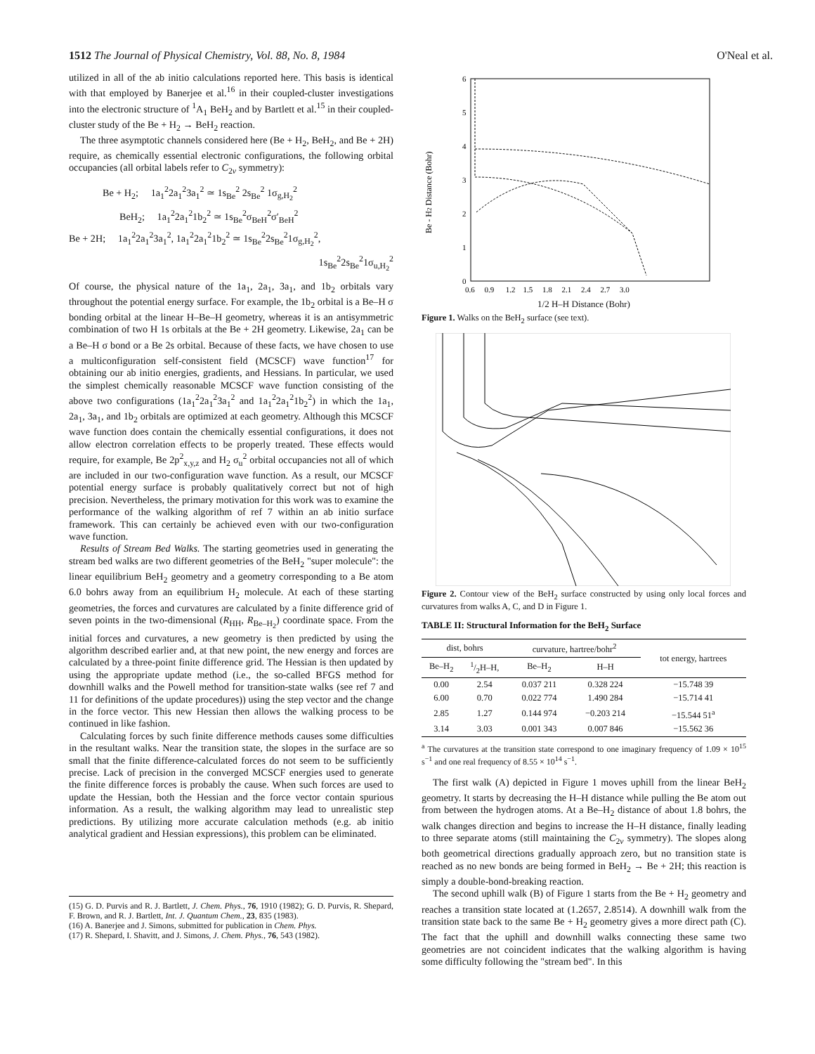1512 The Journal of Physical Chemistry, Vol. 88, No. 8, 1984 O'Neal et al.
utilized in all of the ab initio calculations reported here. This basis is identical with that employed by Banerjee et al.<sup>16</sup> in their coupled-cluster investigations into the electronic structure of <sup>1</sup>A<sub>1</sub> BeH<sub>2</sub> and by Bartlett et al.<sup>15</sup> in their coupled-cluster study of the Be + H<sub>2</sub> → BeH<sub>2</sub> reaction.
The three asymptotic channels considered here (Be + H<sub>2</sub>, BeH<sub>2</sub>, and Be + 2H) require, as chemically essential electronic configurations, the following orbital occupancies (all orbital labels refer to C<sub>2v</sub> symmetry):
Be + H<sub>2</sub>; 1a<sub>1</sub><sup>2</sup>2a<sub>1</sub><sup>2</sup>3a<sub>1</sub><sup>2</sup> ≃ 1s<sub>Be</sub><sup>2</sup> 2s<sub>Be</sub><sup>2</sup> 1σ<sub>g,H<sub>2</sub></sub><sup>2</sup>
BeH<sub>2</sub>; 1a<sub>1</sub><sup>2</sup>2a<sub>1</sub><sup>2</sup>1b<sub>2</sub><sup>2</sup> ≃ 1s<sub>Be</sub><sup>2</sup>σ<sub>BeH</sub><sup>2</sup>σ′<sub>BeH</sub><sup>2</sup>
Be + 2H; 1a<sub>1</sub><sup>2</sup>2a<sub>1</sub><sup>2</sup>3a<sub>1</sub><sup>2</sup>, 1a<sub>1</sub><sup>2</sup>2a<sub>1</sub><sup>2</sup>1b<sub>2</sub><sup>2</sup> ≃ 1s<sub>Be</sub><sup>2</sup>2s<sub>Be</sub><sup>2</sup>1σ<sub>g,H<sub>2</sub></sub><sup>2</sup>,
1s<sub>Be</sub><sup>2</sup>2s<sub>Be</sub><sup>2</sup>1σ<sub>u,H<sub>2</sub></sub><sup>2</sup>
Of course, the physical nature of the 1a<sub>1</sub>, 2a<sub>1</sub>, 3a<sub>1</sub>, and 1b<sub>2</sub> orbitals vary throughout the potential energy surface. For example, the 1b<sub>2</sub> orbital is a Be–H σ bonding orbital at the linear H–Be–H geometry, whereas it is an antisymmetric combination of two H 1s orbitals at the Be + 2H geometry. Likewise, 2a<sub>1</sub> can be a Be–H σ bond or a Be 2s orbital. Because of these facts, we have chosen to use a multiconfiguration self-consistent field (MCSCF) wave function<sup>17</sup> for obtaining our ab initio energies, gradients, and Hessians. In particular, we used the simplest chemically reasonable MCSCF wave function consisting of the above two configurations (1a<sub>1</sub><sup>2</sup>2a<sub>1</sub><sup>2</sup>3a<sub>1</sub><sup>2</sup> and 1a<sub>1</sub><sup>2</sup>2a<sub>1</sub><sup>2</sup>1b<sub>2</sub><sup>2</sup>) in which the 1a<sub>1</sub>, 2a<sub>1</sub>, 3a<sub>1</sub>, and 1b<sub>2</sub> orbitals are optimized at each geometry. Although this MCSCF wave function does contain the chemically essential configurations, it does not allow electron correlation effects to be properly treated. These effects would require, for example, Be 2p<sup>2</sup><sub>x,y,z</sub> and H<sub>2</sub> σ<sub>u</sub><sup>2</sup> orbital occupancies not all of which are included in our two-configuration wave function. As a result, our MCSCF potential energy surface is probably qualitatively correct but not of high precision. Nevertheless, the primary motivation for this work was to examine the performance of the walking algorithm of ref 7 within an ab initio surface framework. This can certainly be achieved even with our two-configuration wave function.
Results of Stream Bed Walks. The starting geometries used in generating the stream bed walks are two different geometries of the BeH<sub>2</sub> "super molecule": the linear equilibrium BeH<sub>2</sub> geometry and a geometry corresponding to a Be atom 6.0 bohrs away from an equilibrium H<sub>2</sub> molecule. At each of these starting geometries, the forces and curvatures are calculated by a finite difference grid of seven points in the two-dimensional (R<sub>HH</sub>, R<sub>Be–H<sub>2</sub></sub>) coordinate space. From the initial forces and curvatures, a new geometry is then predicted by using the algorithm described earlier and, at that new point, the new energy and forces are calculated by a three-point finite difference grid. The Hessian is then updated by using the appropriate update method (i.e., the so-called BFGS method for downhill walks and the Powell method for transition-state walks (see ref 7 and 11 for definitions of the update procedures)) using the step vector and the change in the force vector. This new Hessian then allows the walking process to be continued in like fashion.
Calculating forces by such finite difference methods causes some difficulties in the resultant walks. Near the transition state, the slopes in the surface are so small that the finite difference-calculated forces do not seem to be sufficiently precise. Lack of precision in the converged MCSCF energies used to generate the finite difference forces is probably the cause. When such forces are used to update the Hessian, both the Hessian and the force vector contain spurious information. As a result, the walking algorithm may lead to unrealistic step predictions. By utilizing more accurate calculation methods (e.g. ab initio analytical gradient and Hessian expressions), this problem can be eliminated.
(15) G. D. Purvis and R. J. Bartlett, J. Chem. Phys., 76, 1910 (1982); G. D. Purvis, R. Shepard, F. Brown, and R. J. Bartlett, Int. J. Quantum Chem., 23, 835 (1983).
(16) A. Banerjee and J. Simons, submitted for publication in Chem. Phys.
(17) R. Shepard, I. Shavitt, and J. Simons, J. Chem. Phys., 76, 543 (1982).
Be - H2 Distance (Bohr)
6
5
4
3
2
1
0
0.6 0.9 1.2 1.5 1.8 2.1 2.4 2.7 3.0
1/2 H–H Distance (Bohr)
Figure 1. Walks on the BeH<sub>2</sub> surface (see text).
Figure 2. Contour view of the BeH<sub>2</sub> surface constructed by using only local forces and curvatures from walks A, C, and D in Figure 1.
TABLE II: Structural Information for the BeH<sub>2</sub> Surface
| dist, bohrs | | curvature, hartree/bohr<sup>2</sup> | | tot energy, hartrees |
| --- | --- | --- | --- | --- |
| Be–H<sub>2</sub> | 1/2H–H, | Be–H<sub>2</sub> | H–H | |
| 0.00 | 2.54 | 0.037 211 | 0.328 224 | −15.748 39 |
| 6.00 | 0.70 | 0.022 774 | 1.490 284 | −15.714 41 |
| 2.85 | 1.27 | 0.144 974 | −0.203 214 | −15.544 51<sup>a</sup> |
| 3.14 | 3.03 | 0.001 343 | 0.007 846 | −15.562 36 |
<sup>a</sup> The curvatures at the transition state correspond to one imaginary frequency of 1.09 × 10<sup>15</sup> s<sup>−1</sup> and one real frequency of 8.55 × 10<sup>14</sup> s<sup>−1</sup>.
The first walk (A) depicted in Figure 1 moves uphill from the linear BeH<sub>2</sub> geometry. It starts by decreasing the H–H distance while pulling the Be atom out from between the hydrogen atoms. At a Be–H<sub>2</sub> distance of about 1.8 bohrs, the walk changes direction and begins to increase the H–H distance, finally leading to three separate atoms (still maintaining the C<sub>2v</sub> symmetry). The slopes along both geometrical directions gradually approach zero, but no transition state is reached as no new bonds are being formed in BeH<sub>2</sub> → Be + 2H; this reaction is simply a double-bond-breaking reaction.
The second uphill walk (B) of Figure 1 starts from the Be + H<sub>2</sub> geometry and reaches a transition state located at (1.2657, 2.8514). A downhill walk from the transition state back to the same Be + H<sub>2</sub> geometry gives a more direct path (C). The fact that the uphill and downhill walks connecting these same two geometries are not coincident indicates that the walking algorithm is having some difficulty following the "stream bed". In this